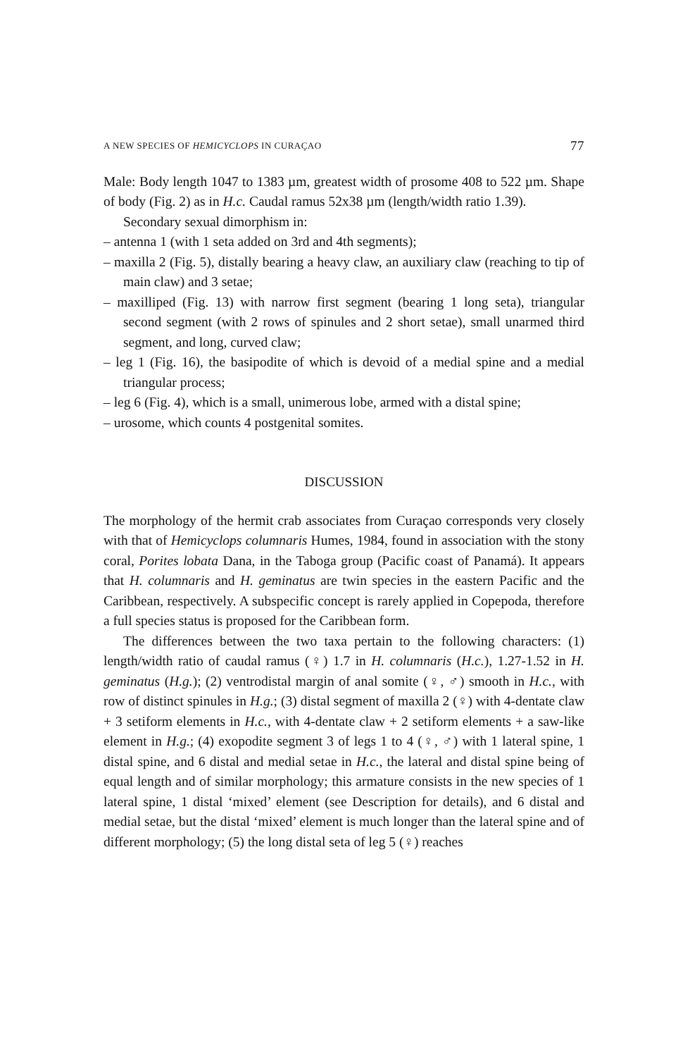A NEW SPECIES OF HEMICYCLOPS IN CURAÇAO 77
Male: Body length 1047 to 1383 µm, greatest width of prosome 408 to 522 µm. Shape of body (Fig. 2) as in H.c. Caudal ramus 52x38 µm (length/width ratio 1.39).
Secondary sexual dimorphism in:
– antenna 1 (with 1 seta added on 3rd and 4th segments);
– maxilla 2 (Fig. 5), distally bearing a heavy claw, an auxiliary claw (reaching to tip of main claw) and 3 setae;
– maxilliped (Fig. 13) with narrow first segment (bearing 1 long seta), triangular second segment (with 2 rows of spinules and 2 short setae), small unarmed third segment, and long, curved claw;
– leg 1 (Fig. 16), the basipodite of which is devoid of a medial spine and a medial triangular process;
– leg 6 (Fig. 4), which is a small, unimerous lobe, armed with a distal spine;
– urosome, which counts 4 postgenital somites.
DISCUSSION
The morphology of the hermit crab associates from Curaçao corresponds very closely with that of Hemicyclops columnaris Humes, 1984, found in association with the stony coral, Porites lobata Dana, in the Taboga group (Pacific coast of Panamá). It appears that H. columnaris and H. geminatus are twin species in the eastern Pacific and the Caribbean, respectively. A subspecific concept is rarely applied in Copepoda, therefore a full species status is proposed for the Caribbean form.
The differences between the two taxa pertain to the following characters: (1) length/width ratio of caudal ramus (♀) 1.7 in H. columnaris (H.c.), 1.27-1.52 in H. geminatus (H.g.); (2) ventrodistal margin of anal somite (♀, ♂) smooth in H.c., with row of distinct spinules in H.g.; (3) distal segment of maxilla 2 (♀) with 4-dentate claw + 3 setiform elements in H.c., with 4-dentate claw + 2 setiform elements + a saw-like element in H.g.; (4) exopodite segment 3 of legs 1 to 4 (♀, ♂) with 1 lateral spine, 1 distal spine, and 6 distal and medial setae in H.c., the lateral and distal spine being of equal length and of similar morphology; this armature consists in the new species of 1 lateral spine, 1 distal ‘mixed’ element (see Description for details), and 6 distal and medial setae, but the distal ‘mixed’ element is much longer than the lateral spine and of different morphology; (5) the long distal seta of leg 5 (♀) reaches